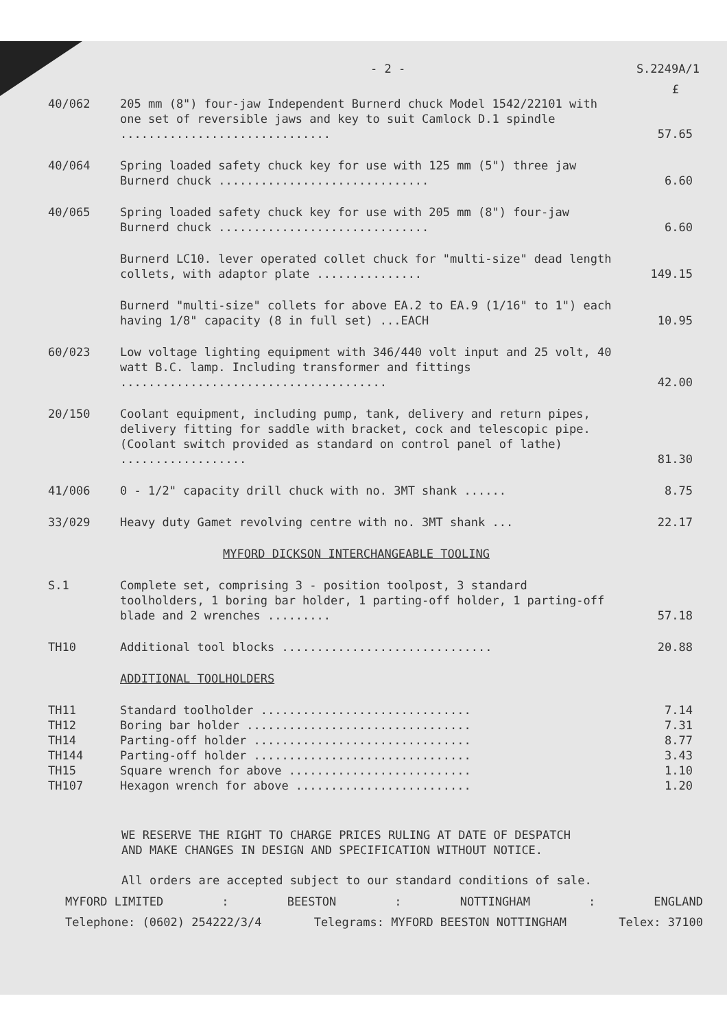- 2 - S.2249A/1
£
| 40/062 | 205 mm (8") four-jaw Independent Burnerd chuck Model 1542/22101 with one set of reversible jaws and key to suit Camlock D.1 spindle .............................. | 57.65 |
| 40/064 | Spring loaded safety chuck key for use with 125 mm (5") three jaw Burnerd chuck .............................. | 6.60 |
| 40/065 | Spring loaded safety chuck key for use with 205 mm (8") four-jaw Burnerd chuck .............................. | 6.60 |
| | Burnerd LC10. lever operated collet chuck for "multi-size" dead length collets, with adaptor plate ............... | 149.15 |
| | Burnerd "multi-size" collets for above EA.2 to EA.9 (1/16" to 1") each having 1/8" capacity (8 in full set) ...EACH | 10.95 |
| 60/023 | Low voltage lighting equipment with 346/440 volt input and 25 volt, 40 watt B.C. lamp. Including transformer and fittings ...................................... | 42.00 |
| 20/150 | Coolant equipment, including pump, tank, delivery and return pipes, delivery fitting for saddle with bracket, cock and telescopic pipe. (Coolant switch provided as standard on control panel of lathe) .................. | 81.30 |
| 41/006 | 0 - 1/2" capacity drill chuck with no. 3MT shank ...... | 8.75 |
| 33/029 | Heavy duty Gamet revolving centre with no. 3MT shank ... | 22.17 |
| | MYFORD DICKSON INTERCHANGEABLE TOOLING | |
| S.1 | Complete set, comprising 3 - position toolpost, 3 standard toolholders, 1 boring bar holder, 1 parting-off holder, 1 parting-off blade and 2 wrenches ......... | 57.18 |
| TH10 | Additional tool blocks .............................. | 20.88 |
| | ADDITIONAL TOOLHOLDERS | |
| TH11 | Standard toolholder .............................. | 7.14 |
| TH12 | Boring bar holder ................................ | 7.31 |
| TH14 | Parting-off holder ............................... | 8.77 |
| TH144 | Parting-off holder ............................... | 3.43 |
| TH15 | Square wrench for above .......................... | 1.10 |
| TH107 | Hexagon wrench for above ......................... | 1.20 |
WE RESERVE THE RIGHT TO CHARGE PRICES RULING AT DATE OF DESPATCH
AND MAKE CHANGES IN DESIGN AND SPECIFICATION WITHOUT NOTICE.
All orders are accepted subject to our standard conditions of sale.
MYFORD LIMITED: BEESTON: NOTTINGHAM: ENGLAND
Telephone: (0602) 254222/3/4 Telegrams: MYFORD BEESTON NOTTINGHAM Telex: 37100